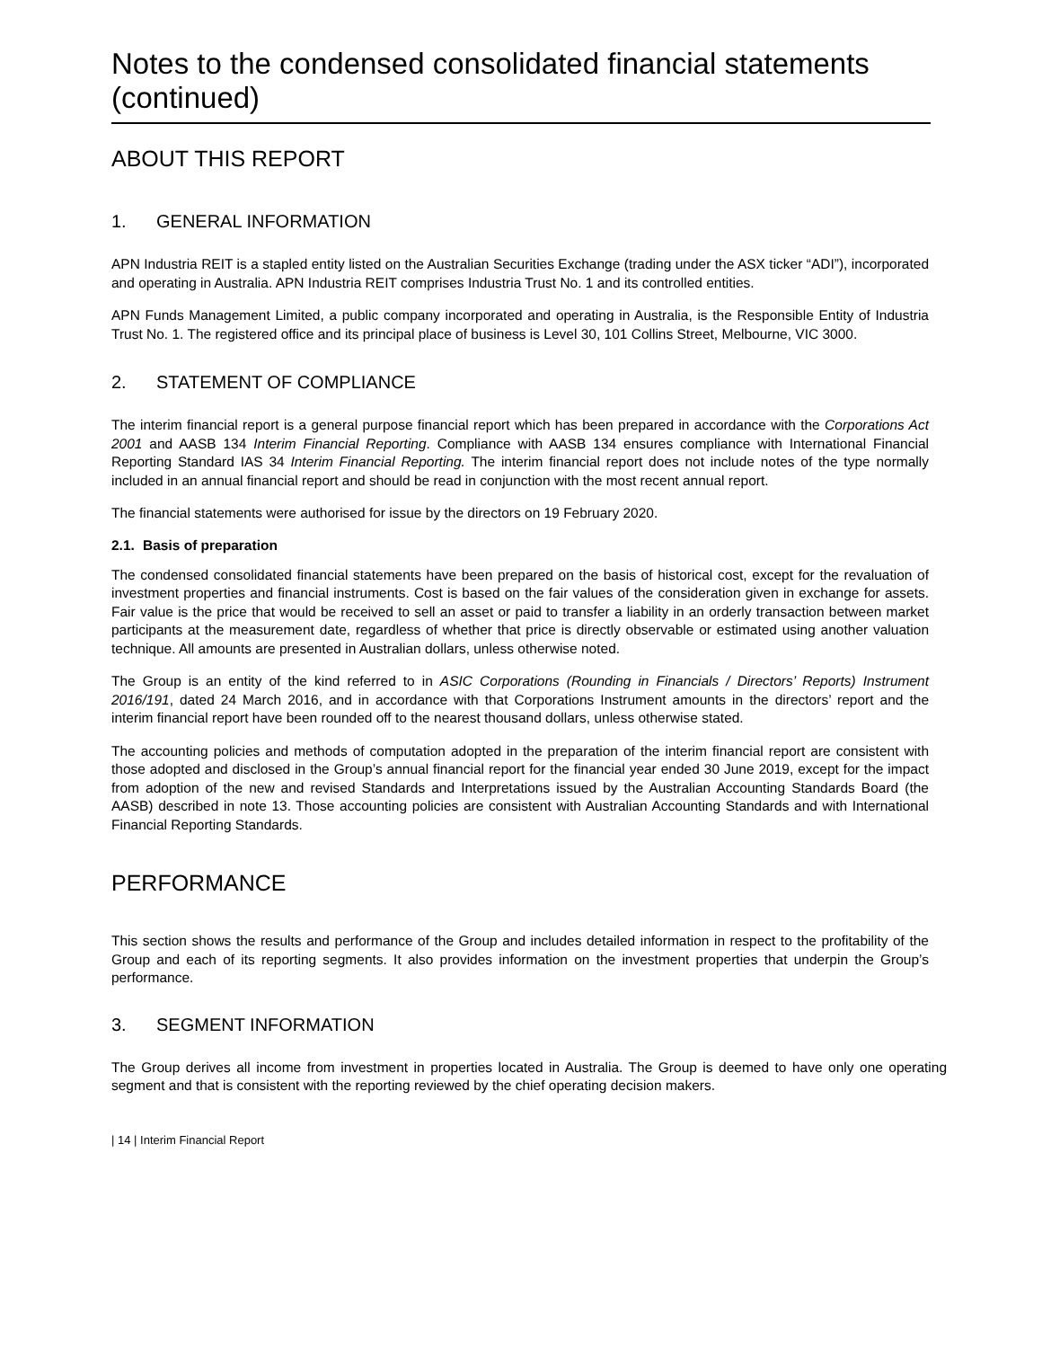Notes to the condensed consolidated financial statements (continued)
ABOUT THIS REPORT
1. GENERAL INFORMATION
APN Industria REIT is a stapled entity listed on the Australian Securities Exchange (trading under the ASX ticker “ADI”), incorporated and operating in Australia. APN Industria REIT comprises Industria Trust No. 1 and its controlled entities.
APN Funds Management Limited, a public company incorporated and operating in Australia, is the Responsible Entity of Industria Trust No. 1. The registered office and its principal place of business is Level 30, 101 Collins Street, Melbourne, VIC 3000.
2. STATEMENT OF COMPLIANCE
The interim financial report is a general purpose financial report which has been prepared in accordance with the Corporations Act 2001 and AASB 134 Interim Financial Reporting. Compliance with AASB 134 ensures compliance with International Financial Reporting Standard IAS 34 Interim Financial Reporting. The interim financial report does not include notes of the type normally included in an annual financial report and should be read in conjunction with the most recent annual report.
The financial statements were authorised for issue by the directors on 19 February 2020.
2.1. Basis of preparation
The condensed consolidated financial statements have been prepared on the basis of historical cost, except for the revaluation of investment properties and financial instruments. Cost is based on the fair values of the consideration given in exchange for assets. Fair value is the price that would be received to sell an asset or paid to transfer a liability in an orderly transaction between market participants at the measurement date, regardless of whether that price is directly observable or estimated using another valuation technique. All amounts are presented in Australian dollars, unless otherwise noted.
The Group is an entity of the kind referred to in ASIC Corporations (Rounding in Financials / Directors’ Reports) Instrument 2016/191, dated 24 March 2016, and in accordance with that Corporations Instrument amounts in the directors’ report and the interim financial report have been rounded off to the nearest thousand dollars, unless otherwise stated.
The accounting policies and methods of computation adopted in the preparation of the interim financial report are consistent with those adopted and disclosed in the Group’s annual financial report for the financial year ended 30 June 2019, except for the impact from adoption of the new and revised Standards and Interpretations issued by the Australian Accounting Standards Board (the AASB) described in note 13. Those accounting policies are consistent with Australian Accounting Standards and with International Financial Reporting Standards.
PERFORMANCE
This section shows the results and performance of the Group and includes detailed information in respect to the profitability of the Group and each of its reporting segments. It also provides information on the investment properties that underpin the Group’s performance.
3. SEGMENT INFORMATION
The Group derives all income from investment in properties located in Australia. The Group is deemed to have only one operating segment and that is consistent with the reporting reviewed by the chief operating decision makers.
| 14 | Interim Financial Report